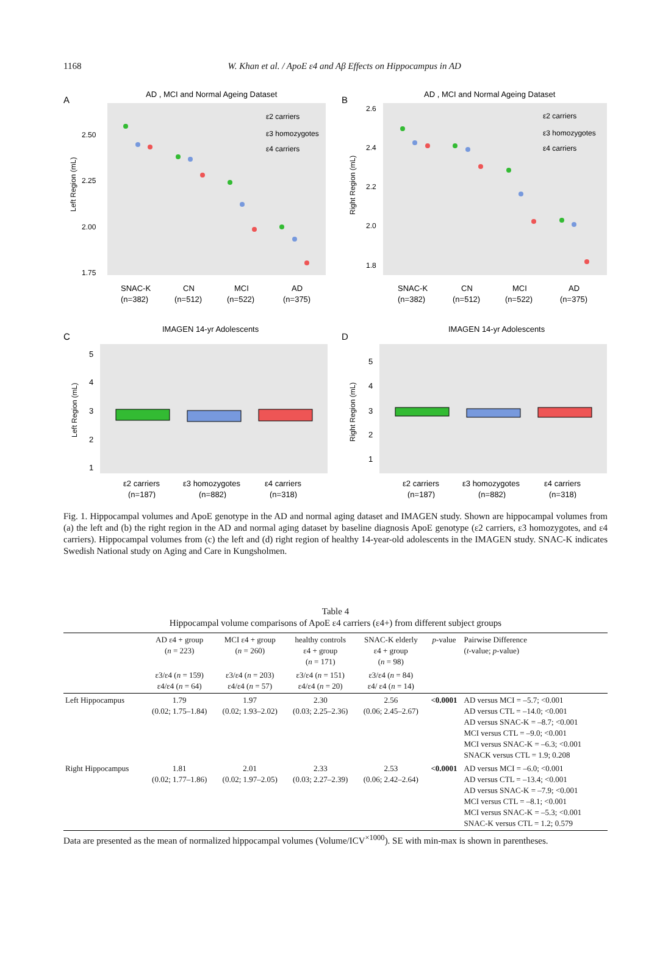1168 W. Khan et al. / ApoE ε4 and Aβ Effects on Hippocampus in AD
A
AD , MCI and Normal Ageing Dataset
2.50
2.25
2.00
1.75
Left Region (mL)
ε2 carriers
ε3 homozygotes
ε4 carriers
SNAC-K
(n=382)
CN
(n=512)
MCI
(n=522)
AD
(n=375)
B
AD , MCI and Normal Ageing Dataset
2.6
2.4
2.2
2.0
1.8
Right Region (mL)
ε2 carriers
ε3 homozygotes
ε4 carriers
SNAC-K
(n=382)
CN
(n=512)
MCI
(n=522)
AD
(n=375)
C
IMAGEN 14-yr Adolescents
5
4
3
2
1
Left Region (mL)
ε2 carriers
(n=187)
ε3 homozygotes
(n=882)
ε4 carriers
(n=318)
D
IMAGEN 14-yr Adolescents
5
4
3
2
1
Right Region (mL)
ε2 carriers
(n=187)
ε3 homozygotes
(n=882)
ε4 carriers
(n=318)
Fig. 1. Hippocampal volumes and ApoE genotype in the AD and normal aging dataset and IMAGEN study. Shown are hippocampal volumes from (a) the left and (b) the right region in the AD and normal aging dataset by baseline diagnosis ApoE genotype (ε2 carriers, ε3 homozygotes, and ε4 carriers). Hippocampal volumes from (c) the left and (d) right region of healthy 14-year-old adolescents in the IMAGEN study. SNAC-K indicates Swedish National study on Aging and Care in Kungsholmen.
Table 4
Hippocampal volume comparisons of ApoE ε4 carriers (ε4+) from different subject groups
| | AD ε4 + group ( n = 223) | MCI ε4 + group ( n = 260) | healthy controls ε4 + group ( n = 171) | SNAC-K elderly ε4 + group ( n = 98) | p -value | Pairwise Difference ( t -value; p -value) |
| --- | --- | --- | --- | --- | --- | --- |
| | ε3/ε4 ( n = 159) ε4/ε4 ( n = 64) | ε3/ε4 ( n = 203) ε4/ε4 ( n = 57) | ε3/ε4 ( n = 151) ε4/ε4 ( n = 20) | ε3/ε4 ( n = 84) ε4/ ε4 ( n = 14) | | |
| Left Hippocampus | 1.79 (0.02; 1.75–1.84) | 1.97 (0.02; 1.93–2.02) | 2.30 (0.03; 2.25–2.36) | 2.56 (0.06; 2.45–2.67) | <0.0001 | AD versus MCI = –5.7; <0.001 AD versus CTL = –14.0; <0.001 AD versus SNAC-K = –8.7; <0.001 MCI versus CTL = –9.0; <0.001 MCI versus SNAC-K = –6.3; <0.001 SNACK versus CTL = 1.9; 0.208 |
| Right Hippocampus | 1.81 (0.02; 1.77–1.86) | 2.01 (0.02; 1.97–2.05) | 2.33 (0.03; 2.27–2.39) | 2.53 (0.06; 2.42–2.64) | <0.0001 | AD versus MCI = –6.0; <0.001 AD versus CTL = –13.4; <0.001 AD versus SNAC-K = –7.9; <0.001 MCI versus CTL = –8.1; <0.001 MCI versus SNAC-K = –5.3; <0.001 SNAC-K versus CTL = 1.2; 0.579 |
Data are presented as the mean of normalized hippocampal volumes (Volume/ICV<sup>×1000</sup>). SE with min-max is shown in parentheses.